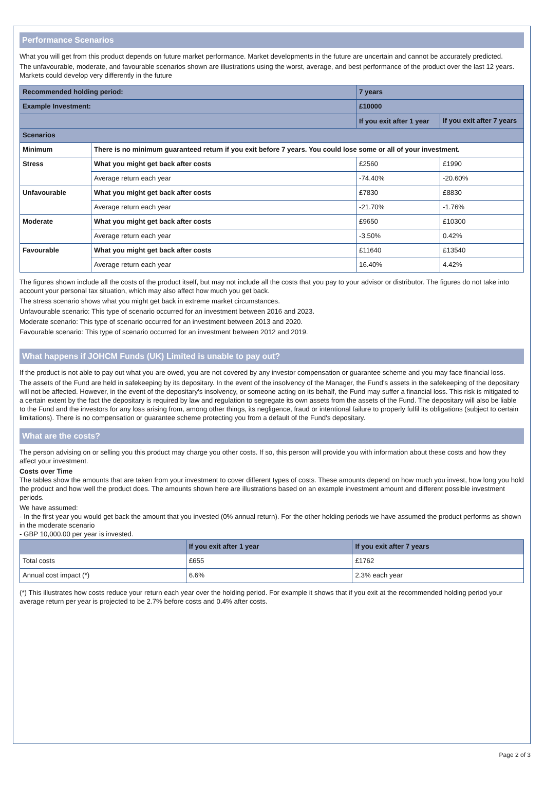Performance Scenarios
What you will get from this product depends on future market performance. Market developments in the future are uncertain and cannot be accurately predicted.
The unfavourable, moderate, and favourable scenarios shown are illustrations using the worst, average, and best performance of the product over the last 12 years. Markets could develop very differently in the future
| Recommended holding period: | | 7 years | |
| --- | --- | --- | --- |
| Example Investment: | | £10000 | |
| | | If you exit after 1 year | If you exit after 7 years |
| Scenarios | | | |
| Minimum | There is no minimum guaranteed return if you exit before 7 years. You could lose some or all of your investment. | | |
| Stress | What you might get back after costs | £2560 | £1990 |
| | Average return each year | -74.40% | -20.60% |
| Unfavourable | What you might get back after costs | £7830 | £8830 |
| | Average return each year | -21.70% | -1.76% |
| Moderate | What you might get back after costs | £9650 | £10300 |
| | Average return each year | -3.50% | 0.42% |
| Favourable | What you might get back after costs | £11640 | £13540 |
| | Average return each year | 16.40% | 4.42% |
The figures shown include all the costs of the product itself, but may not include all the costs that you pay to your advisor or distributor. The figures do not take into account your personal tax situation, which may also affect how much you get back.
The stress scenario shows what you might get back in extreme market circumstances.
Unfavourable scenario: This type of scenario occurred for an investment between 2016 and 2023.
Moderate scenario: This type of scenario occurred for an investment between 2013 and 2020.
Favourable scenario: This type of scenario occurred for an investment between 2012 and 2019.
What happens if JOHCM Funds (UK) Limited is unable to pay out?
If the product is not able to pay out what you are owed, you are not covered by any investor compensation or guarantee scheme and you may face financial loss.
The assets of the Fund are held in safekeeping by its depositary. In the event of the insolvency of the Manager, the Fund's assets in the safekeeping of the depositary will not be affected. However, in the event of the depositary's insolvency, or someone acting on its behalf, the Fund may suffer a financial loss. This risk is mitigated to a certain extent by the fact the depositary is required by law and regulation to segregate its own assets from the assets of the Fund. The depositary will also be liable to the Fund and the investors for any loss arising from, among other things, its negligence, fraud or intentional failure to properly fulfil its obligations (subject to certain limitations). There is no compensation or guarantee scheme protecting you from a default of the Fund's depositary.
What are the costs?
The person advising on or selling you this product may charge you other costs. If so, this person will provide you with information about these costs and how they affect your investment.
Costs over Time
The tables show the amounts that are taken from your investment to cover different types of costs. These amounts depend on how much you invest, how long you hold the product and how well the product does. The amounts shown here are illustrations based on an example investment amount and different possible investment periods.
We have assumed:
- In the first year you would get back the amount that you invested (0% annual return). For the other holding periods we have assumed the product performs as shown in the moderate scenario
- GBP 10,000.00 per year is invested.
| | If you exit after 1 year | If you exit after 7 years |
| --- | --- | --- |
| Total costs | £655 | £1762 |
| Annual cost impact (*) | 6.6% | 2.3% each year |
(*) This illustrates how costs reduce your return each year over the holding period. For example it shows that if you exit at the recommended holding period your average return per year is projected to be 2.7% before costs and 0.4% after costs.
Page 2 of 3